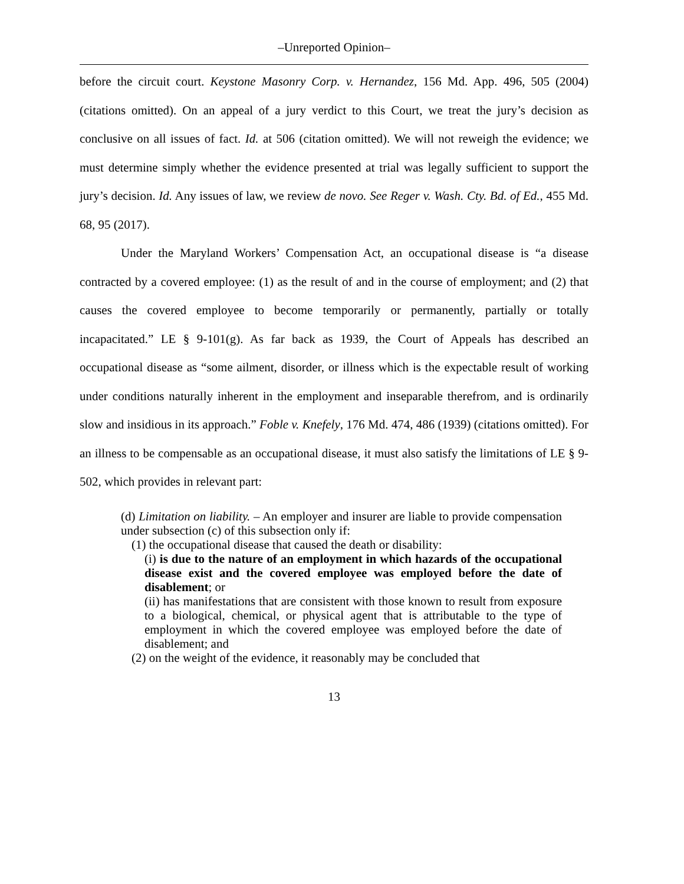–Unreported Opinion–
before the circuit court. Keystone Masonry Corp. v. Hernandez, 156 Md. App. 496, 505 (2004) (citations omitted). On an appeal of a jury verdict to this Court, we treat the jury’s decision as conclusive on all issues of fact. Id. at 506 (citation omitted). We will not reweigh the evidence; we must determine simply whether the evidence presented at trial was legally sufficient to support the jury’s decision. Id. Any issues of law, we review de novo. See Reger v. Wash. Cty. Bd. of Ed., 455 Md. 68, 95 (2017).
Under the Maryland Workers’ Compensation Act, an occupational disease is “a disease contracted by a covered employee: (1) as the result of and in the course of employment; and (2) that causes the covered employee to become temporarily or permanently, partially or totally incapacitated.” LE § 9-101(g). As far back as 1939, the Court of Appeals has described an occupational disease as “some ailment, disorder, or illness which is the expectable result of working under conditions naturally inherent in the employment and inseparable therefrom, and is ordinarily slow and insidious in its approach.” Foble v. Knefely, 176 Md. 474, 486 (1939) (citations omitted). For an illness to be compensable as an occupational disease, it must also satisfy the limitations of LE § 9-502, which provides in relevant part:
(d) Limitation on liability. – An employer and insurer are liable to provide compensation under subsection (c) of this subsection only if:
(1) the occupational disease that caused the death or disability:
(i) is due to the nature of an employment in which hazards of the occupational disease exist and the covered employee was employed before the date of disablement; or
(ii) has manifestations that are consistent with those known to result from exposure to a biological, chemical, or physical agent that is attributable to the type of employment in which the covered employee was employed before the date of disablement; and
(2) on the weight of the evidence, it reasonably may be concluded that
13